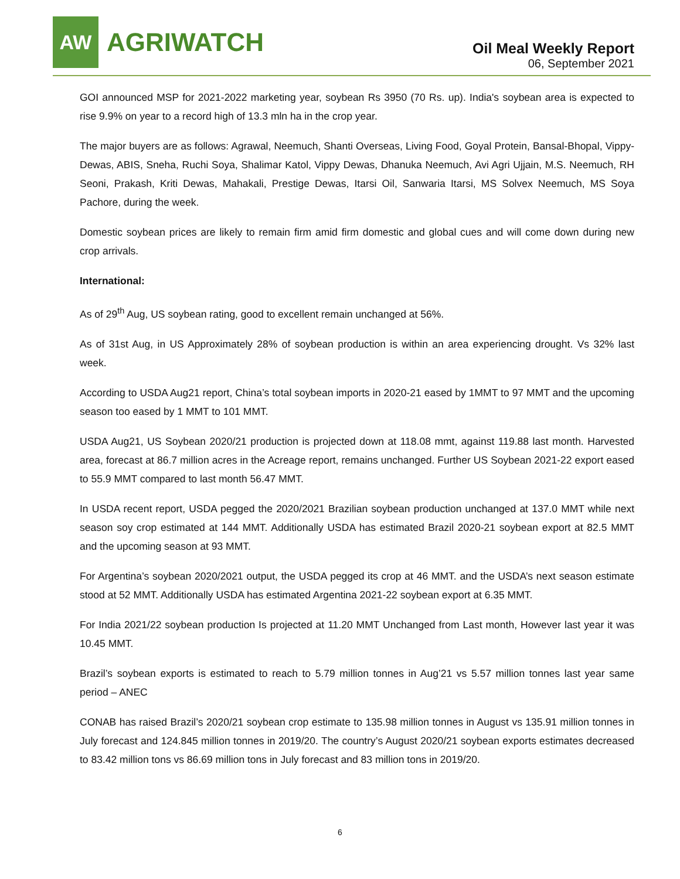AW
AGRIWATCH
Oil Meal Weekly Report
06, September 2021
GOI announced MSP for 2021-2022 marketing year, soybean Rs 3950 (70 Rs. up). India's soybean area is expected to rise 9.9% on year to a record high of 13.3 mln ha in the crop year.
The major buyers are as follows: Agrawal, Neemuch, Shanti Overseas, Living Food, Goyal Protein, Bansal-Bhopal, Vippy-Dewas, ABIS, Sneha, Ruchi Soya, Shalimar Katol, Vippy Dewas, Dhanuka Neemuch, Avi Agri Ujjain, M.S. Neemuch, RH Seoni, Prakash, Kriti Dewas, Mahakali, Prestige Dewas, Itarsi Oil, Sanwaria Itarsi, MS Solvex Neemuch, MS Soya Pachore, during the week.
Domestic soybean prices are likely to remain firm amid firm domestic and global cues and will come down during new crop arrivals.
International:
As of 29<sup>th</sup> Aug, US soybean rating, good to excellent remain unchanged at 56%.
As of 31st Aug, in US Approximately 28% of soybean production is within an area experiencing drought. Vs 32% last week.
According to USDA Aug21 report, China’s total soybean imports in 2020-21 eased by 1MMT to 97 MMT and the upcoming season too eased by 1 MMT to 101 MMT.
USDA Aug21, US Soybean 2020/21 production is projected down at 118.08 mmt, against 119.88 last month. Harvested area, forecast at 86.7 million acres in the Acreage report, remains unchanged. Further US Soybean 2021-22 export eased to 55.9 MMT compared to last month 56.47 MMT.
In USDA recent report, USDA pegged the 2020/2021 Brazilian soybean production unchanged at 137.0 MMT while next season soy crop estimated at 144 MMT. Additionally USDA has estimated Brazil 2020-21 soybean export at 82.5 MMT and the upcoming season at 93 MMT.
For Argentina’s soybean 2020/2021 output, the USDA pegged its crop at 46 MMT. and the USDA’s next season estimate stood at 52 MMT. Additionally USDA has estimated Argentina 2021-22 soybean export at 6.35 MMT.
For India 2021/22 soybean production Is projected at 11.20 MMT Unchanged from Last month, However last year it was 10.45 MMT.
Brazil’s soybean exports is estimated to reach to 5.79 million tonnes in Aug’21 vs 5.57 million tonnes last year same period – ANEC
CONAB has raised Brazil’s 2020/21 soybean crop estimate to 135.98 million tonnes in August vs 135.91 million tonnes in July forecast and 124.845 million tonnes in 2019/20. The country’s August 2020/21 soybean exports estimates decreased to 83.42 million tons vs 86.69 million tons in July forecast and 83 million tons in 2019/20.
6